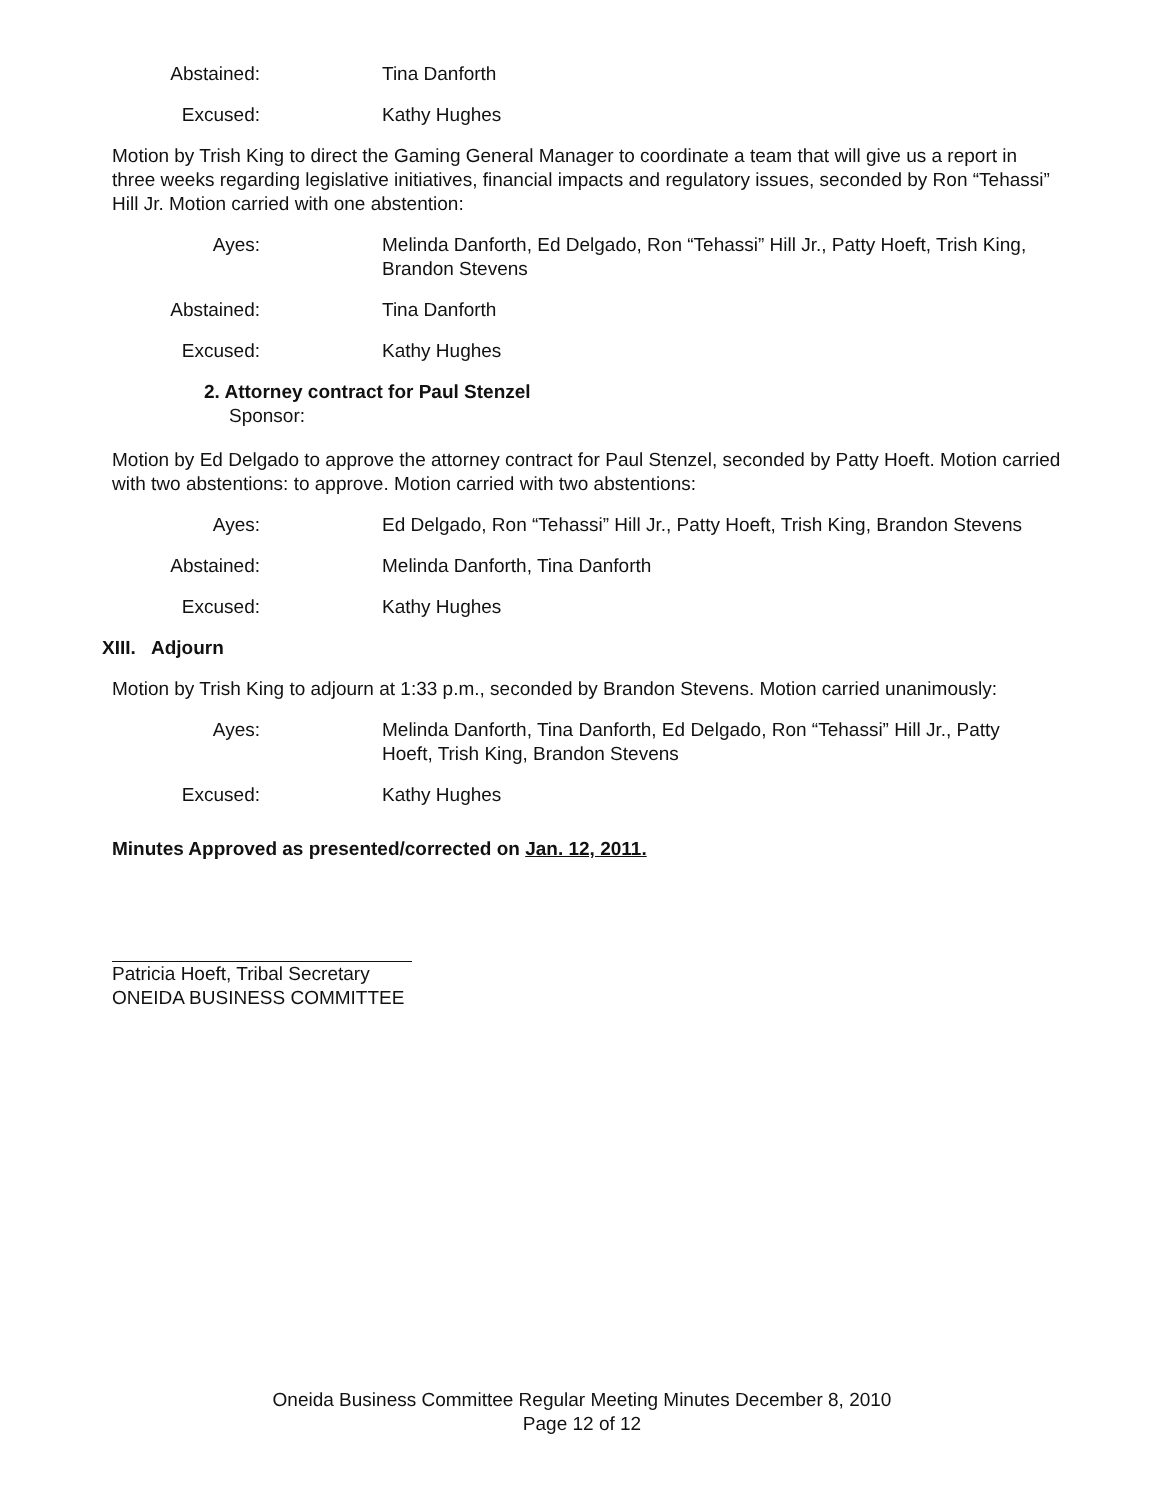Abstained: Tina Danforth
Excused: Kathy Hughes
Motion by Trish King to direct the Gaming General Manager to coordinate a team that will give us a report in three weeks regarding legislative initiatives, financial impacts and regulatory issues, seconded by Ron “Tehassi” Hill Jr. Motion carried with one abstention:
Ayes: Melinda Danforth, Ed Delgado, Ron “Tehassi” Hill Jr., Patty Hoeft, Trish King, Brandon Stevens
Abstained: Tina Danforth
Excused: Kathy Hughes
2. Attorney contract for Paul Stenzel
Sponsor:
Motion by Ed Delgado to approve the attorney contract for Paul Stenzel, seconded by Patty Hoeft. Motion carried with two abstentions: to approve. Motion carried with two abstentions:
Ayes: Ed Delgado, Ron “Tehassi” Hill Jr., Patty Hoeft, Trish King, Brandon Stevens
Abstained: Melinda Danforth, Tina Danforth
Excused: Kathy Hughes
XIII. Adjourn
Motion by Trish King to adjourn at 1:33 p.m., seconded by Brandon Stevens. Motion carried unanimously:
Ayes: Melinda Danforth, Tina Danforth, Ed Delgado, Ron “Tehassi” Hill Jr., Patty Hoeft, Trish King, Brandon Stevens
Excused: Kathy Hughes
Minutes Approved as presented/corrected on Jan. 12, 2011.
Patricia Hoeft, Tribal Secretary
ONEIDA BUSINESS COMMITTEE
Oneida Business Committee Regular Meeting Minutes December 8, 2010
Page 12 of 12